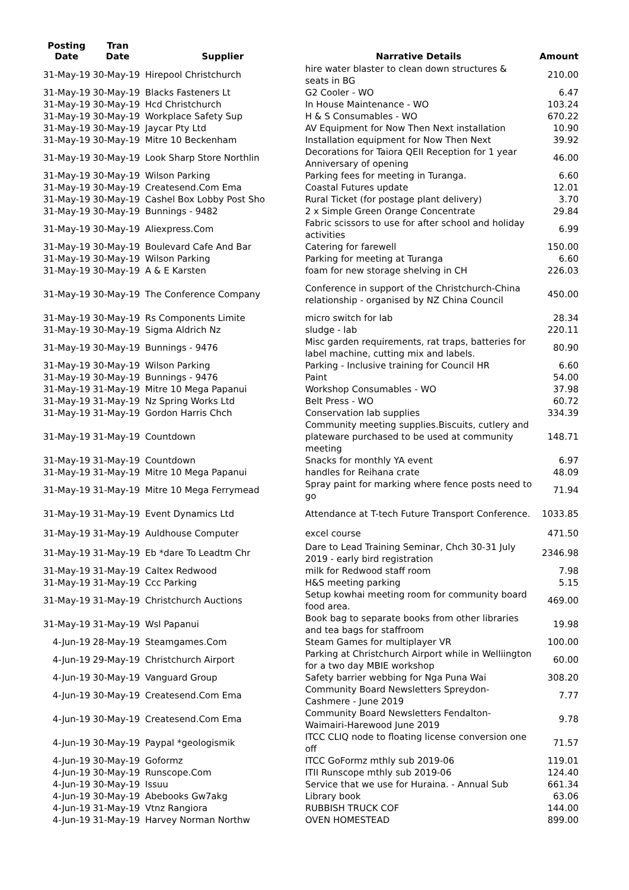| Posting Date | Tran Date | Supplier | Narrative Details | Amount |
| --- | --- | --- | --- | --- |
| 31-May-19 | 30-May-19 | Hirepool Christchurch | hire water blaster to clean down structures & seats in BG | 210.00 |
| 31-May-19 | 30-May-19 | Blacks Fasteners Lt | G2 Cooler - WO | 6.47 |
| 31-May-19 | 30-May-19 | Hcd Christchurch | In House Maintenance - WO | 103.24 |
| 31-May-19 | 30-May-19 | Workplace Safety Sup | H & S Consumables - WO | 670.22 |
| 31-May-19 | 30-May-19 | Jaycar Pty Ltd | AV Equipment for Now Then Next installation | 10.90 |
| 31-May-19 | 30-May-19 | Mitre 10 Beckenham | Installation equipment for Now Then Next | 39.92 |
| 31-May-19 | 30-May-19 | Look Sharp Store Northlin | Decorations for Taiora QEII Reception for 1 year Anniversary of opening | 46.00 |
| 31-May-19 | 30-May-19 | Wilson Parking | Parking fees for meeting in Turanga. | 6.60 |
| 31-May-19 | 30-May-19 | Createsend.Com Ema | Coastal Futures update | 12.01 |
| 31-May-19 | 30-May-19 | Cashel Box Lobby Post Sho | Rural Ticket (for postage plant delivery) | 3.70 |
| 31-May-19 | 30-May-19 | Bunnings - 9482 | 2 x Simple Green Orange Concentrate | 29.84 |
| 31-May-19 | 30-May-19 | Aliexpress.Com | Fabric scissors to use for after school and holiday activities | 6.99 |
| 31-May-19 | 30-May-19 | Boulevard Cafe And Bar | Catering for farewell | 150.00 |
| 31-May-19 | 30-May-19 | Wilson Parking | Parking for meeting at Turanga | 6.60 |
| 31-May-19 | 30-May-19 | A & E Karsten | foam for new storage shelving in CH | 226.03 |
| 31-May-19 | 30-May-19 | The Conference Company | Conference in support of the Christchurch-China relationship - organised by NZ China Council | 450.00 |
| 31-May-19 | 30-May-19 | Rs Components Limite | micro switch for lab | 28.34 |
| 31-May-19 | 30-May-19 | Sigma Aldrich Nz | sludge - lab | 220.11 |
| 31-May-19 | 30-May-19 | Bunnings - 9476 | Misc garden requirements, rat traps, batteries for label machine, cutting mix and labels. | 80.90 |
| 31-May-19 | 30-May-19 | Wilson Parking | Parking - Inclusive training for Council HR | 6.60 |
| 31-May-19 | 30-May-19 | Bunnings - 9476 | Paint | 54.00 |
| 31-May-19 | 31-May-19 | Mitre 10 Mega Papanui | Workshop Consumables - WO | 37.98 |
| 31-May-19 | 31-May-19 | Nz Spring Works Ltd | Belt Press - WO | 60.72 |
| 31-May-19 | 31-May-19 | Gordon Harris Chch | Conservation lab supplies | 334.39 |
| 31-May-19 | 31-May-19 | Countdown | Community meeting supplies.Biscuits, cutlery and plateware purchased to be used at community meeting | 148.71 |
| 31-May-19 | 31-May-19 | Countdown | Snacks for monthly YA event | 6.97 |
| 31-May-19 | 31-May-19 | Mitre 10 Mega Papanui | handles for Reihana crate | 48.09 |
| 31-May-19 | 31-May-19 | Mitre 10 Mega Ferrymead | Spray paint for marking where fence posts need to go | 71.94 |
| 31-May-19 | 31-May-19 | Event Dynamics Ltd | Attendance at T-tech Future Transport Conference. | 1033.85 |
| 31-May-19 | 31-May-19 | Auldhouse Computer | excel course | 471.50 |
| 31-May-19 | 31-May-19 | Eb *dare To Leadtm Chr | Dare to Lead Training Seminar, Chch 30-31 July 2019 - early bird registration | 2346.98 |
| 31-May-19 | 31-May-19 | Caltex Redwood | milk for Redwood staff room | 7.98 |
| 31-May-19 | 31-May-19 | Ccc Parking | H&S meeting parking | 5.15 |
| 31-May-19 | 31-May-19 | Christchurch Auctions | Setup kowhai meeting room for community board food area. | 469.00 |
| 31-May-19 | 31-May-19 | Wsl Papanui | Book bag to separate books from other libraries and tea bags for staffroom | 19.98 |
| 4-Jun-19 | 28-May-19 | Steamgames.Com | Steam Games for multiplayer VR | 100.00 |
| 4-Jun-19 | 29-May-19 | Christchurch Airport | Parking at Christchurch Airport while in Welliington for a two day MBIE workshop | 60.00 |
| 4-Jun-19 | 30-May-19 | Vanguard Group | Safety barrier webbing for Nga Puna Wai | 308.20 |
| 4-Jun-19 | 30-May-19 | Createsend.Com Ema | Community Board Newsletters Spreydon-Cashmere - June 2019 | 7.77 |
| 4-Jun-19 | 30-May-19 | Createsend.Com Ema | Community Board Newsletters Fendalton-Waimairi-Harewood June 2019 | 9.78 |
| 4-Jun-19 | 30-May-19 | Paypal *geologismik | ITCC CLIQ node to floating license conversion one off | 71.57 |
| 4-Jun-19 | 30-May-19 | Goformz | ITCC GoFormz mthly sub 2019-06 | 119.01 |
| 4-Jun-19 | 30-May-19 | Runscope.Com | ITII Runscope mthly sub 2019-06 | 124.40 |
| 4-Jun-19 | 30-May-19 | Issuu | Service that we use for Huraina. - Annual Sub | 661.34 |
| 4-Jun-19 | 30-May-19 | Abebooks Gw7akg | Library book | 63.06 |
| 4-Jun-19 | 31-May-19 | Vtnz Rangiora | RUBBISH TRUCK COF | 144.00 |
| 4-Jun-19 | 31-May-19 | Harvey Norman Northw | OVEN HOMESTEAD | 899.00 |